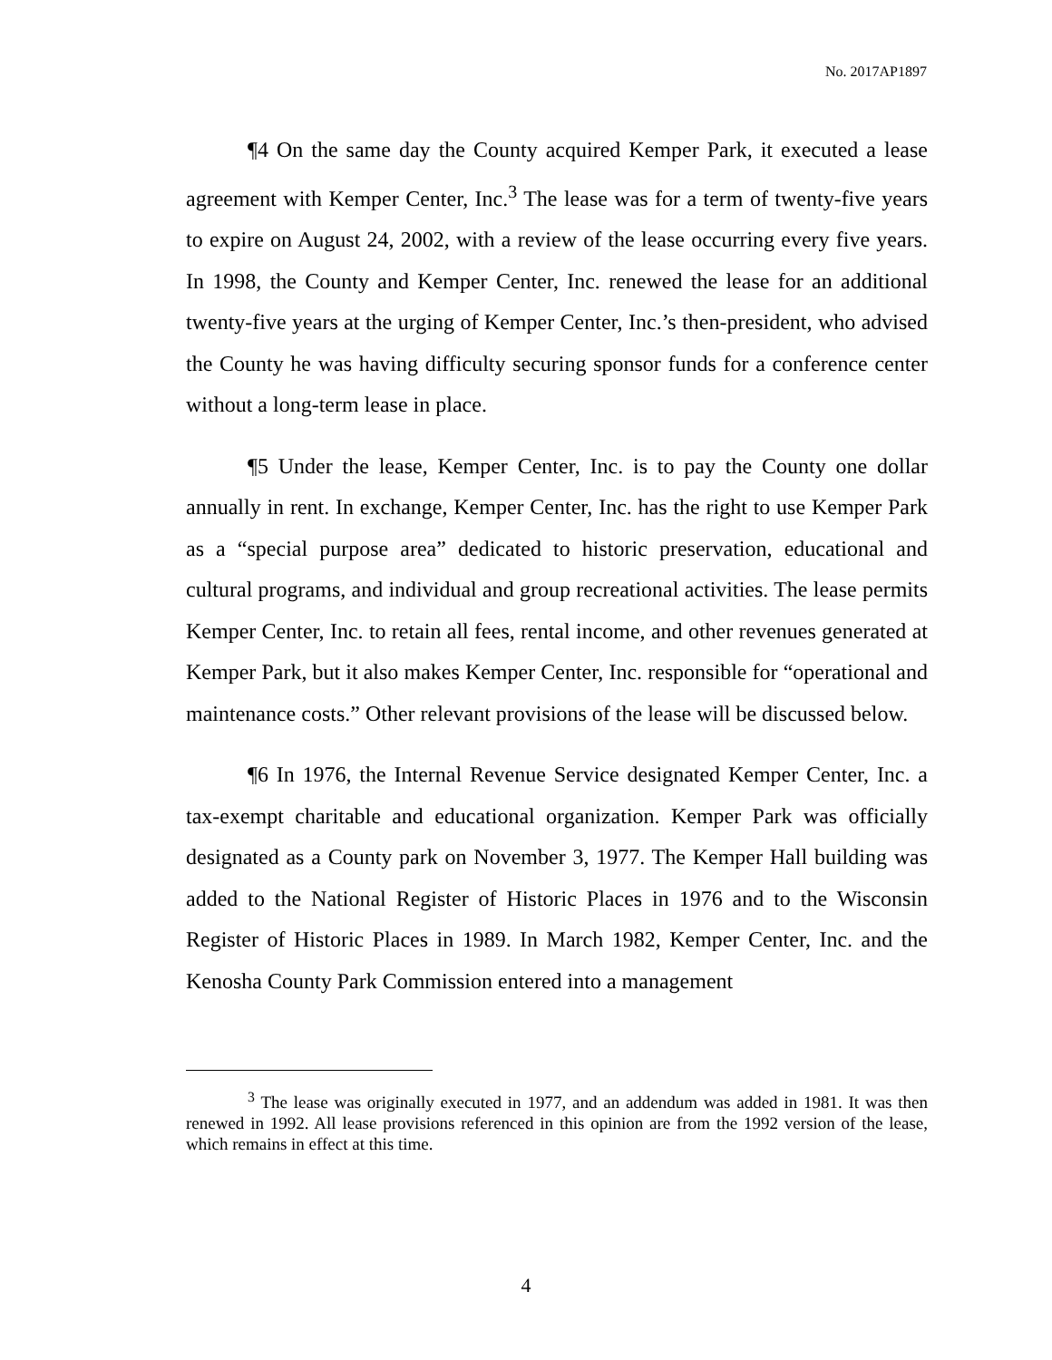No. 2017AP1897
¶4 On the same day the County acquired Kemper Park, it executed a lease agreement with Kemper Center, Inc.<sup>3</sup> The lease was for a term of twenty-five years to expire on August 24, 2002, with a review of the lease occurring every five years. In 1998, the County and Kemper Center, Inc. renewed the lease for an additional twenty-five years at the urging of Kemper Center, Inc.’s then-president, who advised the County he was having difficulty securing sponsor funds for a conference center without a long-term lease in place.
¶5 Under the lease, Kemper Center, Inc. is to pay the County one dollar annually in rent. In exchange, Kemper Center, Inc. has the right to use Kemper Park as a “special purpose area” dedicated to historic preservation, educational and cultural programs, and individual and group recreational activities. The lease permits Kemper Center, Inc. to retain all fees, rental income, and other revenues generated at Kemper Park, but it also makes Kemper Center, Inc. responsible for “operational and maintenance costs.” Other relevant provisions of the lease will be discussed below.
¶6 In 1976, the Internal Revenue Service designated Kemper Center, Inc. a tax-exempt charitable and educational organization. Kemper Park was officially designated as a County park on November 3, 1977. The Kemper Hall building was added to the National Register of Historic Places in 1976 and to the Wisconsin Register of Historic Places in 1989. In March 1982, Kemper Center, Inc. and the Kenosha County Park Commission entered into a management
<sup>3</sup> The lease was originally executed in 1977, and an addendum was added in 1981. It was then renewed in 1992. All lease provisions referenced in this opinion are from the 1992 version of the lease, which remains in effect at this time.
4